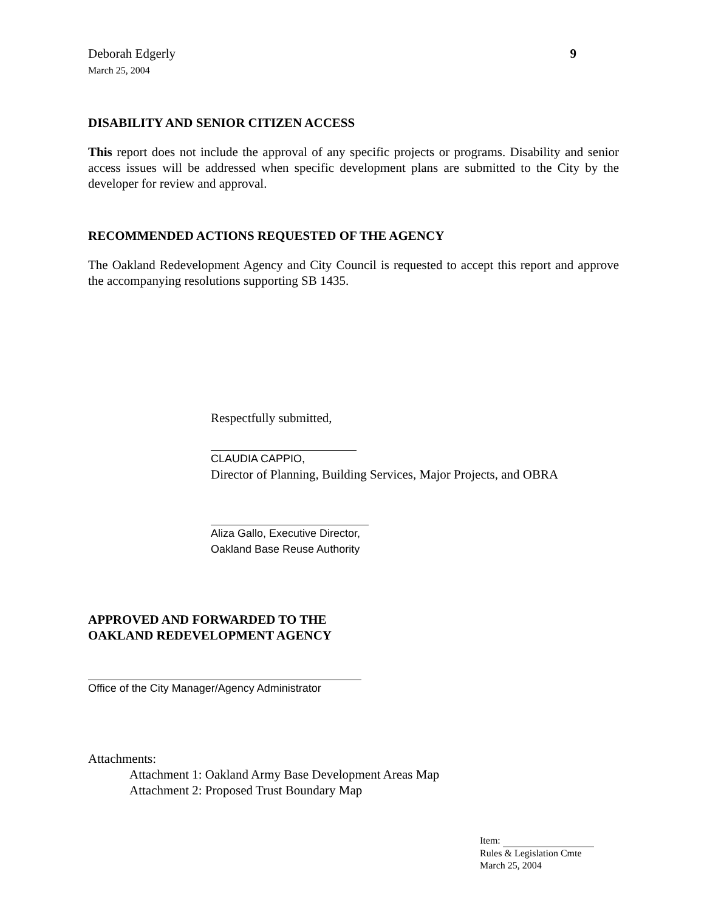Deborah Edgerly
March 25, 2004
9
DISABILITY AND SENIOR CITIZEN ACCESS
This report does not include the approval of any specific projects or programs. Disability and senior access issues will be addressed when specific development plans are submitted to the City by the developer for review and approval.
RECOMMENDED ACTIONS REQUESTED OF THE AGENCY
The Oakland Redevelopment Agency and City Council is requested to accept this report and approve the accompanying resolutions supporting SB 1435.
Respectfully submitted,
CLAUDIA CAPPIO,
Director of Planning, Building Services, Major Projects, and OBRA
Aliza Gallo, Executive Director,
Oakland Base Reuse Authority
APPROVED AND FORWARDED TO THE
OAKLAND REDEVELOPMENT AGENCY
Office of the City Manager/Agency Administrator
Attachments:
Attachment 1: Oakland Army Base Development Areas Map
Attachment 2: Proposed Trust Boundary Map
Item:
Rules & Legislation Cmte
March 25, 2004